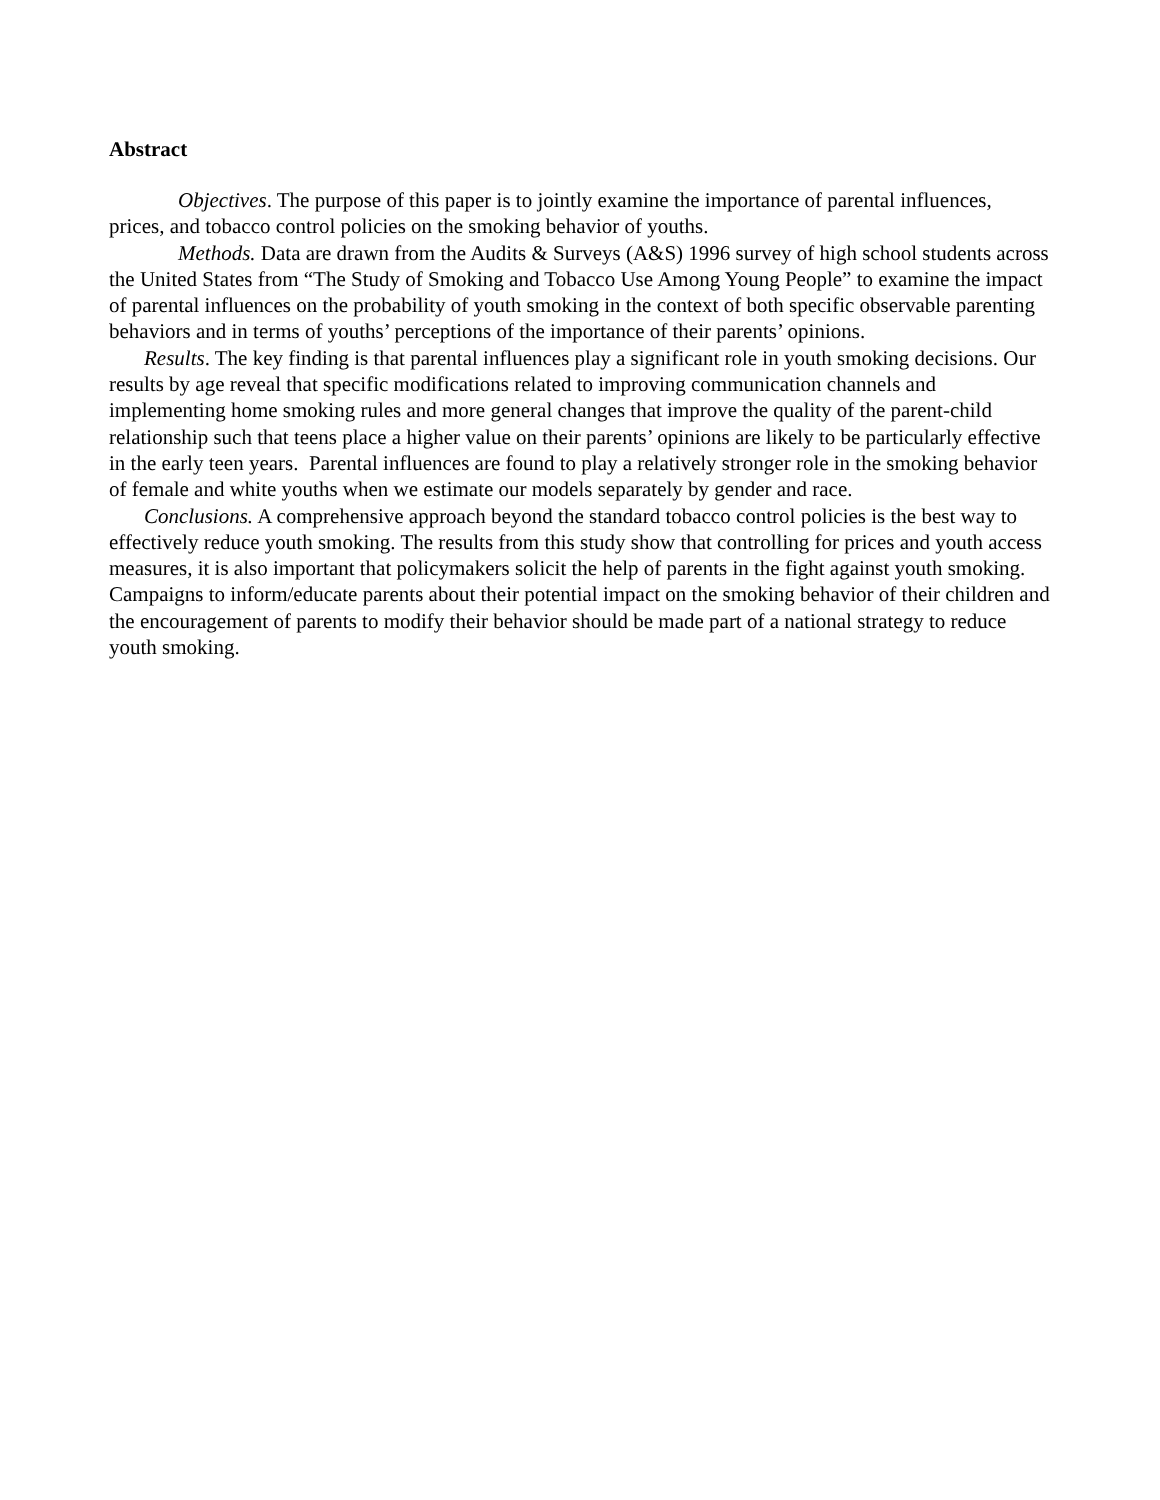Abstract
Objectives. The purpose of this paper is to jointly examine the importance of parental influences, prices, and tobacco control policies on the smoking behavior of youths.
Methods. Data are drawn from the Audits & Surveys (A&S) 1996 survey of high school students across the United States from “The Study of Smoking and Tobacco Use Among Young People” to examine the impact of parental influences on the probability of youth smoking in the context of both specific observable parenting behaviors and in terms of youths’ perceptions of the importance of their parents’ opinions.
Results. The key finding is that parental influences play a significant role in youth smoking decisions. Our results by age reveal that specific modifications related to improving communication channels and implementing home smoking rules and more general changes that improve the quality of the parent-child relationship such that teens place a higher value on their parents’ opinions are likely to be particularly effective in the early teen years. Parental influences are found to play a relatively stronger role in the smoking behavior of female and white youths when we estimate our models separately by gender and race.
Conclusions. A comprehensive approach beyond the standard tobacco control policies is the best way to effectively reduce youth smoking. The results from this study show that controlling for prices and youth access measures, it is also important that policymakers solicit the help of parents in the fight against youth smoking. Campaigns to inform/educate parents about their potential impact on the smoking behavior of their children and the encouragement of parents to modify their behavior should be made part of a national strategy to reduce youth smoking.